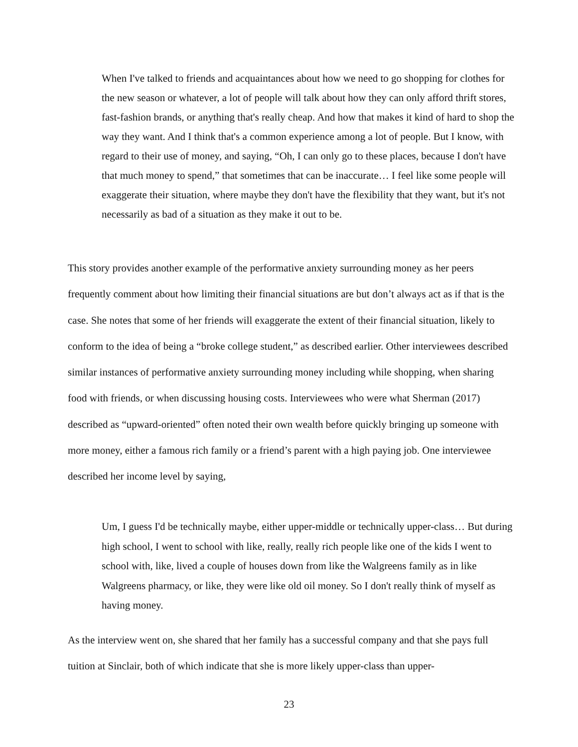When I've talked to friends and acquaintances about how we need to go shopping for clothes for the new season or whatever, a lot of people will talk about how they can only afford thrift stores, fast-fashion brands, or anything that's really cheap. And how that makes it kind of hard to shop the way they want. And I think that's a common experience among a lot of people. But I know, with regard to their use of money, and saying, “Oh, I can only go to these places, because I don't have that much money to spend,” that sometimes that can be inaccurate… I feel like some people will exaggerate their situation, where maybe they don't have the flexibility that they want, but it's not necessarily as bad of a situation as they make it out to be.
This story provides another example of the performative anxiety surrounding money as her peers frequently comment about how limiting their financial situations are but don’t always act as if that is the case. She notes that some of her friends will exaggerate the extent of their financial situation, likely to conform to the idea of being a “broke college student,” as described earlier. Other interviewees described similar instances of performative anxiety surrounding money including while shopping, when sharing food with friends, or when discussing housing costs. Interviewees who were what Sherman (2017) described as “upward-oriented” often noted their own wealth before quickly bringing up someone with more money, either a famous rich family or a friend’s parent with a high paying job. One interviewee described her income level by saying,
Um, I guess I'd be technically maybe, either upper-middle or technically upper-class… But during high school, I went to school with like, really, really rich people like one of the kids I went to school with, like, lived a couple of houses down from like the Walgreens family as in like Walgreens pharmacy, or like, they were like old oil money. So I don't really think of myself as having money.
As the interview went on, she shared that her family has a successful company and that she pays full tuition at Sinclair, both of which indicate that she is more likely upper-class than upper-
23